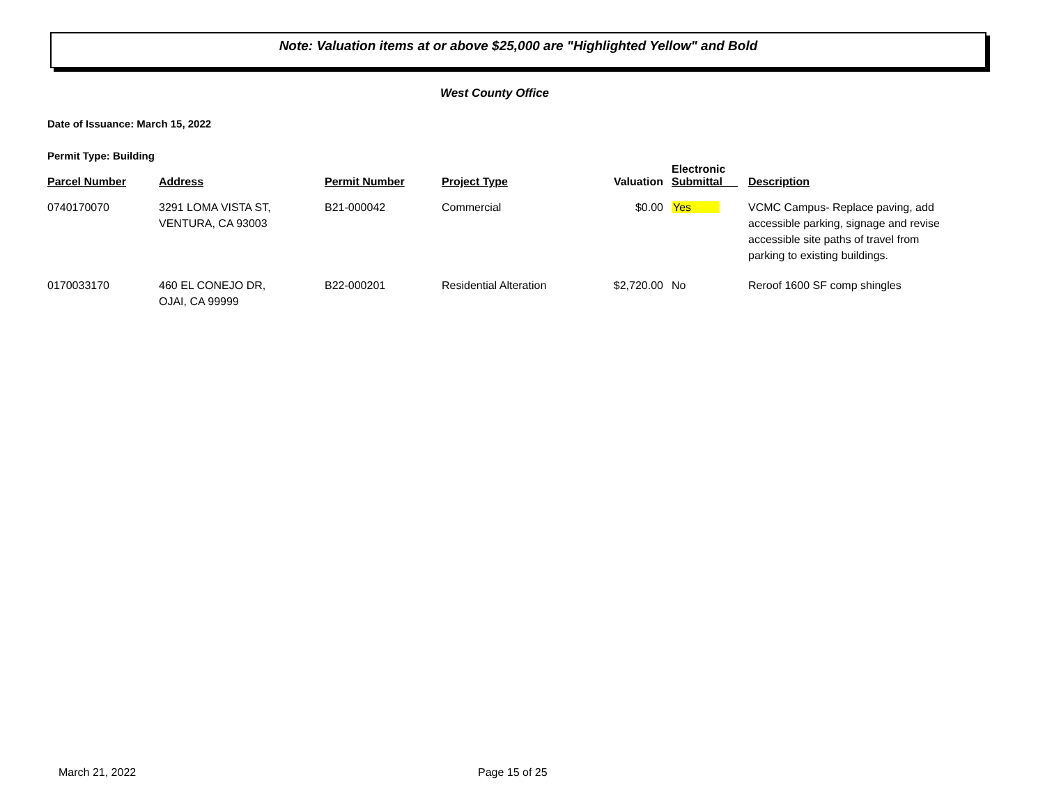Note: Valuation items at or above $25,000 are "Highlighted Yellow" and Bold
West County Office
Date of Issuance: March 15, 2022
Permit Type: Building
| Parcel Number | Address | Permit Number | Project Type | Valuation | Electronic Submittal | Description |
| --- | --- | --- | --- | --- | --- | --- |
| 0740170070 | 3291 LOMA VISTA ST, VENTURA, CA 93003 | B21-000042 | Commercial | $0.00 | Yes | VCMC Campus- Replace paving, add accessible parking, signage and revise accessible site paths of travel from parking to existing buildings. |
| 0170033170 | 460 EL CONEJO DR, OJAI, CA 99999 | B22-000201 | Residential Alteration | $2,720.00 | No | Reroof 1600 SF comp shingles |
March 21, 2022 Page 15 of 25